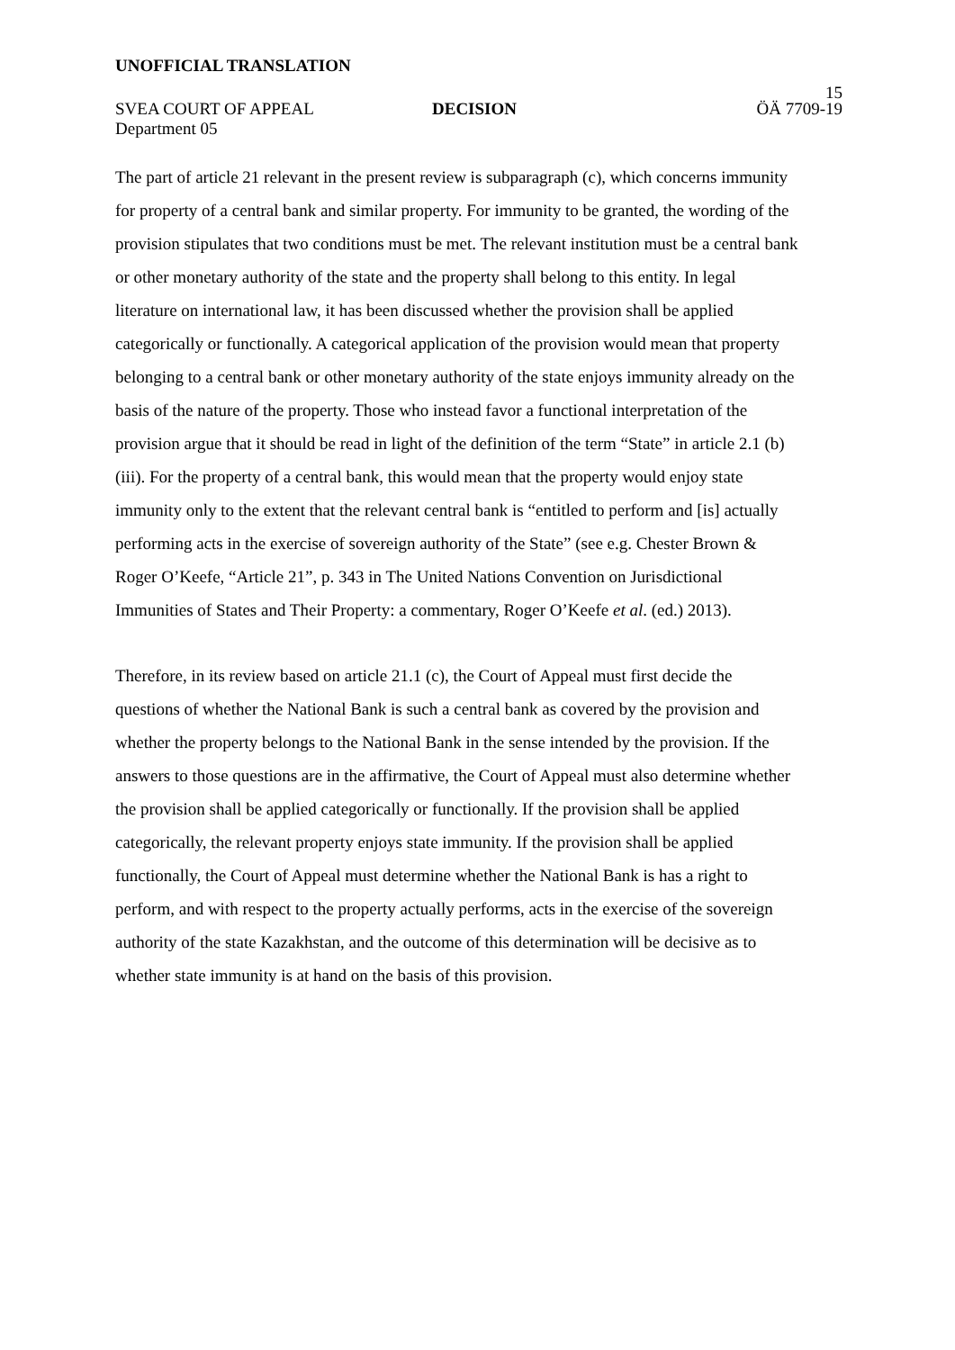UNOFFICIAL TRANSLATION
15
SVEA COURT OF APPEAL DECISION ÖÄ 7709-19
Department 05
The part of article 21 relevant in the present review is subparagraph (c), which concerns immunity for property of a central bank and similar property. For immunity to be granted, the wording of the provision stipulates that two conditions must be met. The relevant institution must be a central bank or other monetary authority of the state and the property shall belong to this entity. In legal literature on international law, it has been discussed whether the provision shall be applied categorically or functionally. A categorical application of the provision would mean that property belonging to a central bank or other monetary authority of the state enjoys immunity already on the basis of the nature of the property. Those who instead favor a functional interpretation of the provision argue that it should be read in light of the definition of the term “State” in article 2.1 (b) (iii). For the property of a central bank, this would mean that the property would enjoy state immunity only to the extent that the relevant central bank is “entitled to perform and [is] actually performing acts in the exercise of sovereign authority of the State” (see e.g. Chester Brown & Roger O’Keefe, “Article 21”, p. 343 in The United Nations Convention on Jurisdictional Immunities of States and Their Property: a commentary, Roger O’Keefe et al. (ed.) 2013).
Therefore, in its review based on article 21.1 (c), the Court of Appeal must first decide the questions of whether the National Bank is such a central bank as covered by the provision and whether the property belongs to the National Bank in the sense intended by the provision. If the answers to those questions are in the affirmative, the Court of Appeal must also determine whether the provision shall be applied categorically or functionally. If the provision shall be applied categorically, the relevant property enjoys state immunity. If the provision shall be applied functionally, the Court of Appeal must determine whether the National Bank is has a right to perform, and with respect to the property actually performs, acts in the exercise of the sovereign authority of the state Kazakhstan, and the outcome of this determination will be decisive as to whether state immunity is at hand on the basis of this provision.